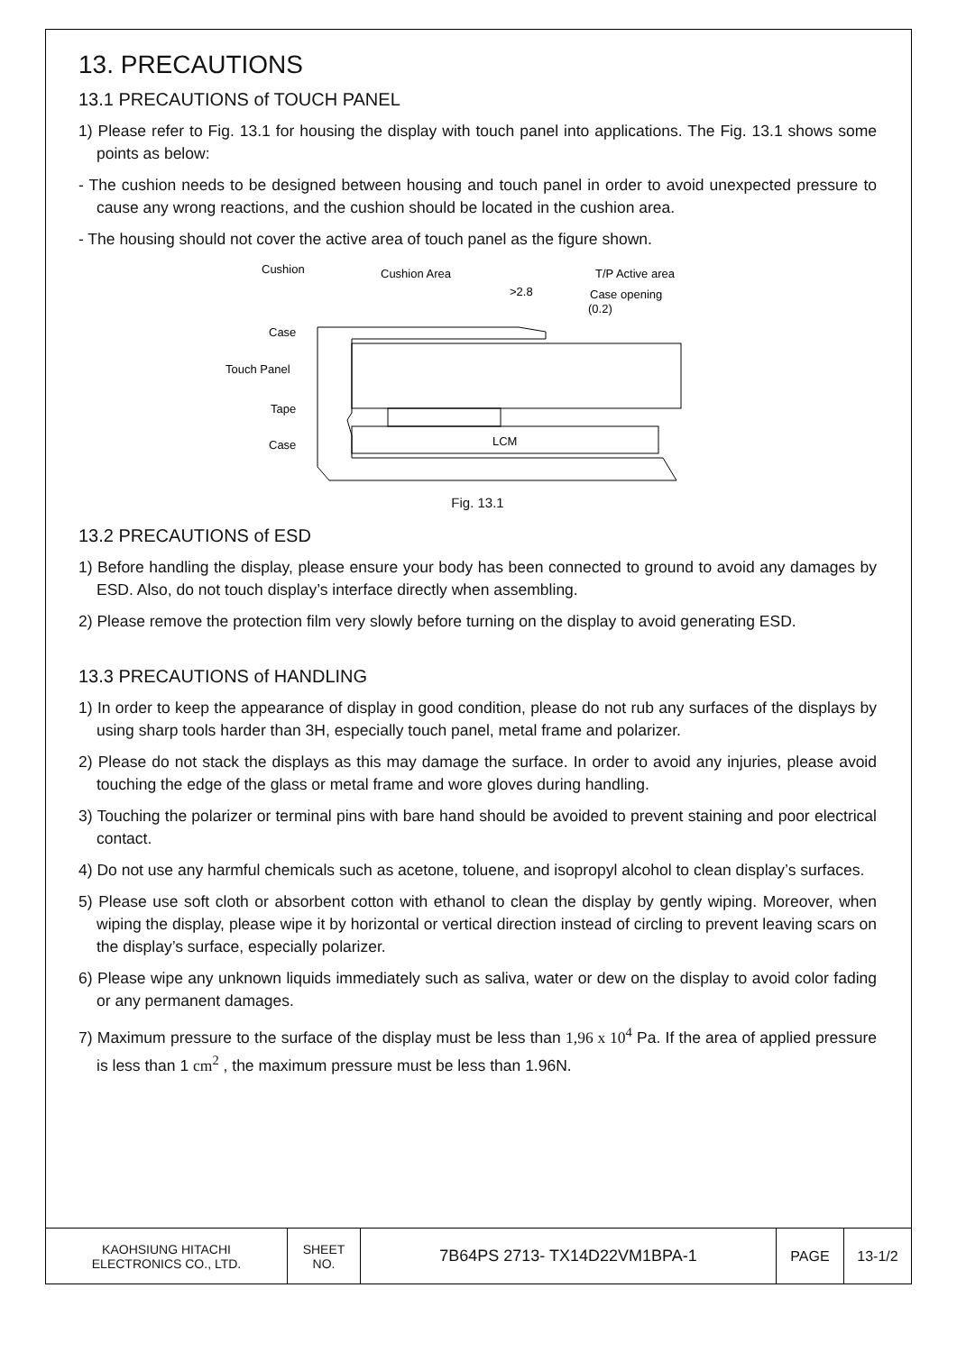13. PRECAUTIONS
13.1 PRECAUTIONS of TOUCH PANEL
1) Please refer to Fig. 13.1 for housing the display with touch panel into applications. The Fig. 13.1 shows some points as below:
- The cushion needs to be designed between housing and touch panel in order to avoid unexpected pressure to cause any wrong reactions, and the cushion should be located in the cushion area.
- The housing should not cover the active area of touch panel as the figure shown.
Cushion
Cushion Area
T/P Active area
>2.8
Case opening
(0.2)
Case
Touch Panel
Tape
Case
LCM
Fig. 13.1
13.2 PRECAUTIONS of ESD
1) Before handling the display, please ensure your body has been connected to ground to avoid any damages by ESD. Also, do not touch display’s interface directly when assembling.
2) Please remove the protection film very slowly before turning on the display to avoid generating ESD.
13.3 PRECAUTIONS of HANDLING
1) In order to keep the appearance of display in good condition, please do not rub any surfaces of the displays by using sharp tools harder than 3H, especially touch panel, metal frame and polarizer.
2) Please do not stack the displays as this may damage the surface. In order to avoid any injuries, please avoid touching the edge of the glass or metal frame and wore gloves during handling.
3) Touching the polarizer or terminal pins with bare hand should be avoided to prevent staining and poor electrical contact.
4) Do not use any harmful chemicals such as acetone, toluene, and isopropyl alcohol to clean display’s surfaces.
5) Please use soft cloth or absorbent cotton with ethanol to clean the display by gently wiping. Moreover, when wiping the display, please wipe it by horizontal or vertical direction instead of circling to prevent leaving scars on the display’s surface, especially polarizer.
6) Please wipe any unknown liquids immediately such as saliva, water or dew on the display to avoid color fading or any permanent damages.
7) Maximum pressure to the surface of the display must be less than 1,96 x 10<sup>4</sup> Pa. If the area of applied pressure is less than 1 cm<sup>2</sup> , the maximum pressure must be less than 1.96N.
| KAOHSIUNG HITACHI ELECTRONICS CO., LTD. | SHEET NO. | 7B64PS 2713- TX14D22VM1BPA-1 | PAGE | 13-1/2 |